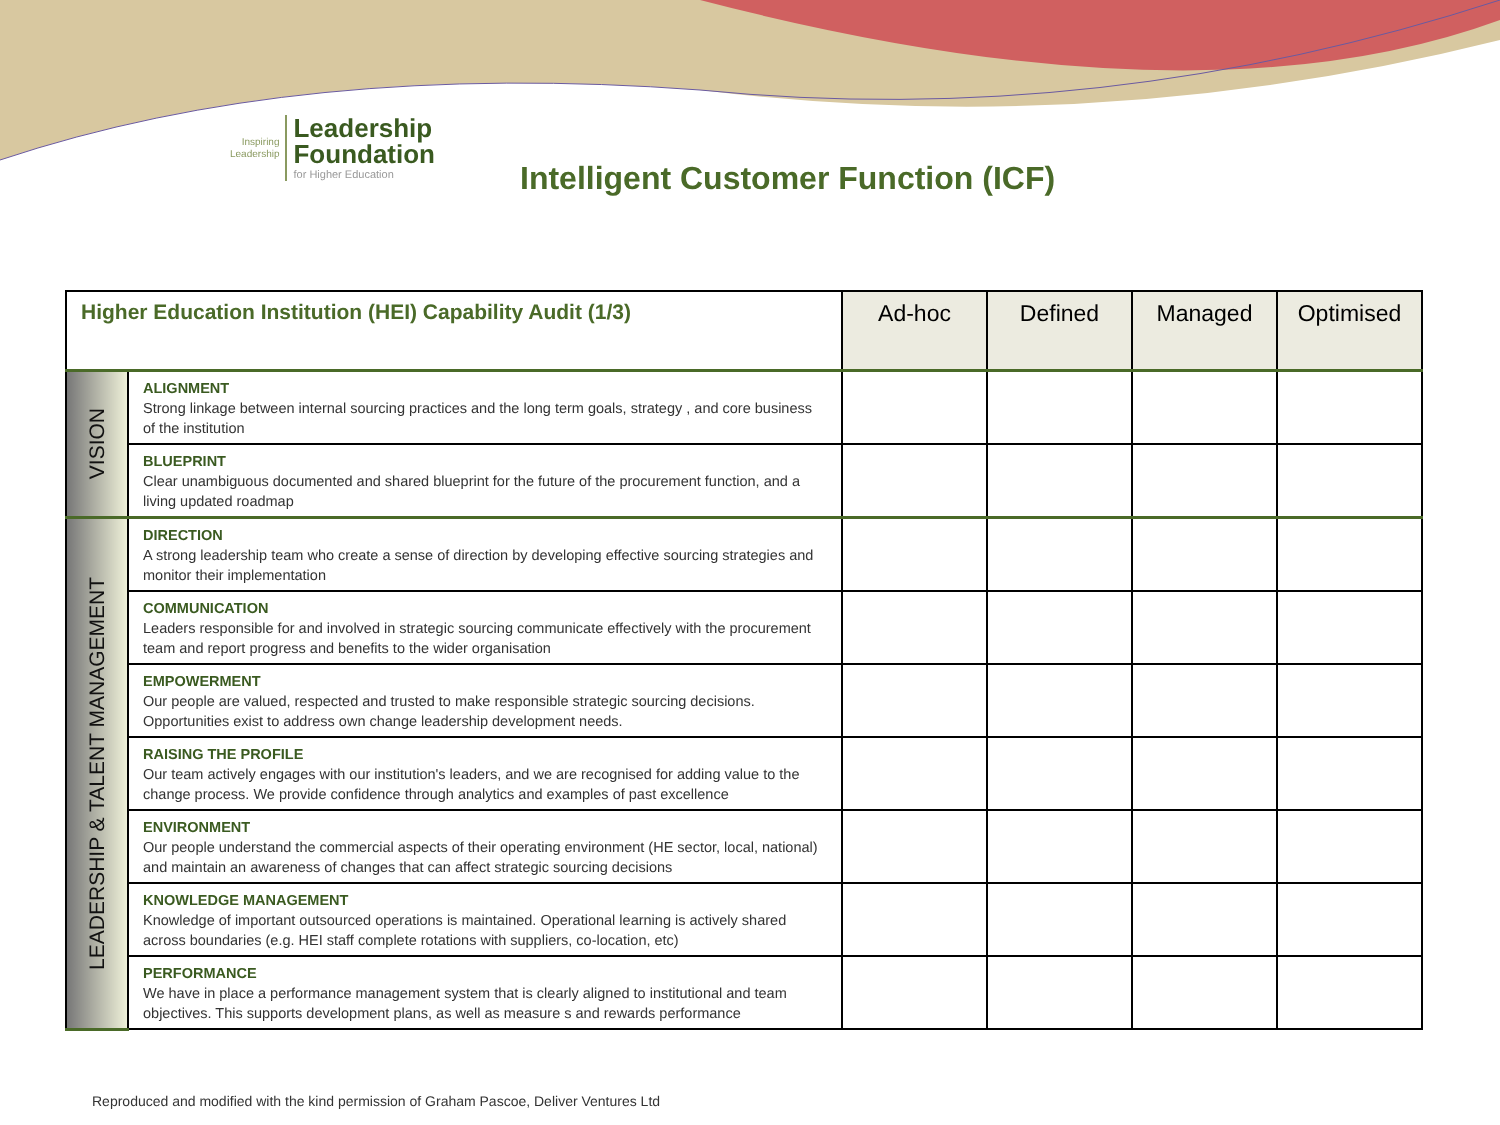Inspiring
Leadership
Leadership
Foundation
for Higher Education
Intelligent Customer Function (ICF)
| Higher Education Institution (HEI) Capability Audit (1/3) | | Ad-hoc | Defined | Managed | Optimised |
| --- | --- | --- | --- | --- | --- |
| VISION | ALIGNMENT Strong linkage between internal sourcing practices and the long term goals, strategy , and core business of the institution | | | | |
| | BLUEPRINT Clear unambiguous documented and shared blueprint for the future of the procurement function, and a living updated roadmap | | | | |
| LEADERSHIP & TALENT MANAGEMENT | DIRECTION A strong leadership team who create a sense of direction by developing effective sourcing strategies and monitor their implementation | | | | |
| | COMMUNICATION Leaders responsible for and involved in strategic sourcing communicate effectively with the procurement team and report progress and benefits to the wider organisation | | | | |
| | EMPOWERMENT Our people are valued, respected and trusted to make responsible strategic sourcing decisions. Opportunities exist to address own change leadership development needs. | | | | |
| | RAISING THE PROFILE Our team actively engages with our institution's leaders, and we are recognised for adding value to the change process. We provide confidence through analytics and examples of past excellence | | | | |
| | ENVIRONMENT Our people understand the commercial aspects of their operating environment (HE sector, local, national) and maintain an awareness of changes that can affect strategic sourcing decisions | | | | |
| | KNOWLEDGE MANAGEMENT Knowledge of important outsourced operations is maintained. Operational learning is actively shared across boundaries (e.g. HEI staff complete rotations with suppliers, co-location, etc) | | | | |
| | PERFORMANCE We have in place a performance management system that is clearly aligned to institutional and team objectives. This supports development plans, as well as measure s and rewards performance | | | | |
Reproduced and modified with the kind permission of Graham Pascoe, Deliver Ventures Ltd